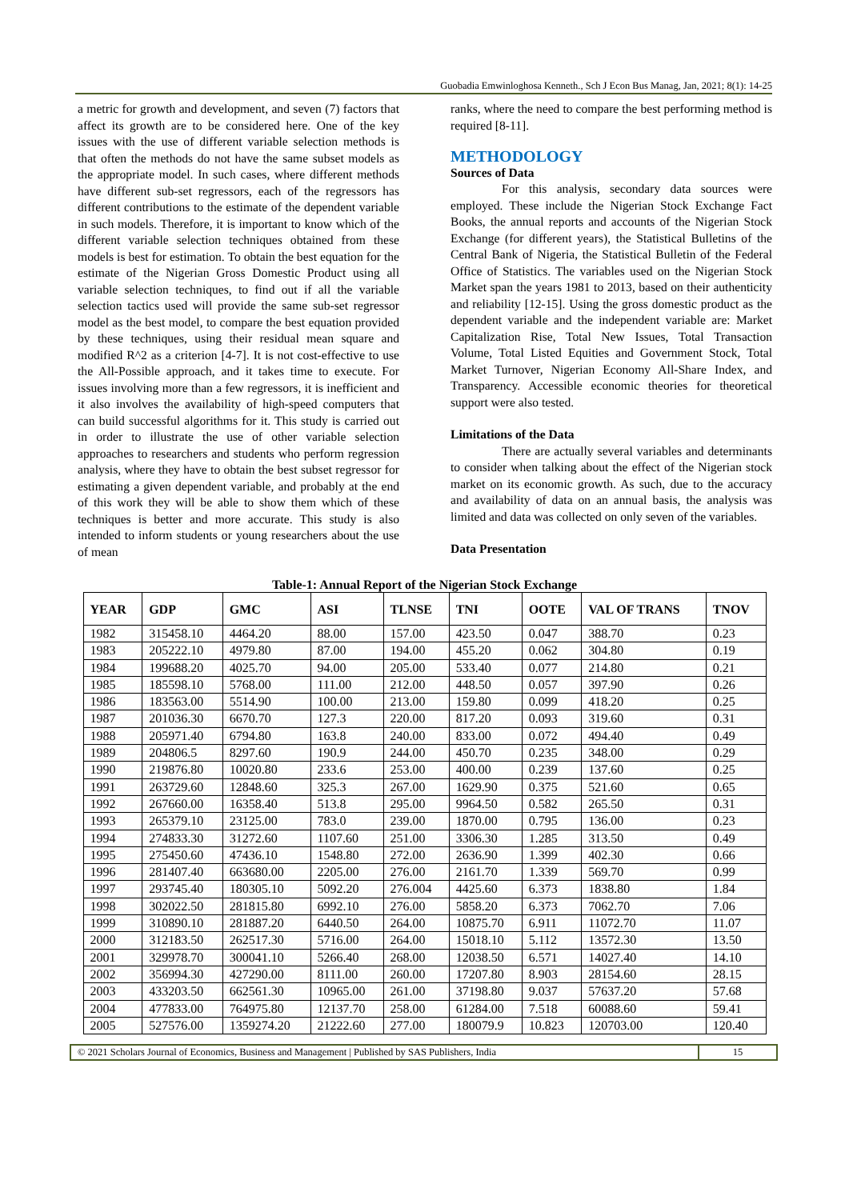Guobadia Emwinloghosa Kenneth., Sch J Econ Bus Manag, Jan, 2021; 8(1): 14-25
a metric for growth and development, and seven (7) factors that affect its growth are to be considered here. One of the key issues with the use of different variable selection methods is that often the methods do not have the same subset models as the appropriate model. In such cases, where different methods have different sub-set regressors, each of the regressors has different contributions to the estimate of the dependent variable in such models. Therefore, it is important to know which of the different variable selection techniques obtained from these models is best for estimation. To obtain the best equation for the estimate of the Nigerian Gross Domestic Product using all variable selection techniques, to find out if all the variable selection tactics used will provide the same sub-set regressor model as the best model, to compare the best equation provided by these techniques, using their residual mean square and modified R^2 as a criterion [4-7]. It is not cost-effective to use the All-Possible approach, and it takes time to execute. For issues involving more than a few regressors, it is inefficient and it also involves the availability of high-speed computers that can build successful algorithms for it. This study is carried out in order to illustrate the use of other variable selection approaches to researchers and students who perform regression analysis, where they have to obtain the best subset regressor for estimating a given dependent variable, and probably at the end of this work they will be able to show them which of these techniques is better and more accurate. This study is also intended to inform students or young researchers about the use of mean
ranks, where the need to compare the best performing method is required [8-11].
METHODOLOGY
Sources of Data
For this analysis, secondary data sources were employed. These include the Nigerian Stock Exchange Fact Books, the annual reports and accounts of the Nigerian Stock Exchange (for different years), the Statistical Bulletins of the Central Bank of Nigeria, the Statistical Bulletin of the Federal Office of Statistics. The variables used on the Nigerian Stock Market span the years 1981 to 2013, based on their authenticity and reliability [12-15]. Using the gross domestic product as the dependent variable and the independent variable are: Market Capitalization Rise, Total New Issues, Total Transaction Volume, Total Listed Equities and Government Stock, Total Market Turnover, Nigerian Economy All-Share Index, and Transparency. Accessible economic theories for theoretical support were also tested.
Limitations of the Data
There are actually several variables and determinants to consider when talking about the effect of the Nigerian stock market on its economic growth. As such, due to the accuracy and availability of data on an annual basis, the analysis was limited and data was collected on only seven of the variables.
Data Presentation
Table-1: Annual Report of the Nigerian Stock Exchange
| YEAR | GDP | GMC | ASI | TLNSE | TNI | OOTE | VAL OF TRANS | TNOV |
| --- | --- | --- | --- | --- | --- | --- | --- | --- |
| 1982 | 315458.10 | 4464.20 | 88.00 | 157.00 | 423.50 | 0.047 | 388.70 | 0.23 |
| 1983 | 205222.10 | 4979.80 | 87.00 | 194.00 | 455.20 | 0.062 | 304.80 | 0.19 |
| 1984 | 199688.20 | 4025.70 | 94.00 | 205.00 | 533.40 | 0.077 | 214.80 | 0.21 |
| 1985 | 185598.10 | 5768.00 | 111.00 | 212.00 | 448.50 | 0.057 | 397.90 | 0.26 |
| 1986 | 183563.00 | 5514.90 | 100.00 | 213.00 | 159.80 | 0.099 | 418.20 | 0.25 |
| 1987 | 201036.30 | 6670.70 | 127.3 | 220.00 | 817.20 | 0.093 | 319.60 | 0.31 |
| 1988 | 205971.40 | 6794.80 | 163.8 | 240.00 | 833.00 | 0.072 | 494.40 | 0.49 |
| 1989 | 204806.5 | 8297.60 | 190.9 | 244.00 | 450.70 | 0.235 | 348.00 | 0.29 |
| 1990 | 219876.80 | 10020.80 | 233.6 | 253.00 | 400.00 | 0.239 | 137.60 | 0.25 |
| 1991 | 263729.60 | 12848.60 | 325.3 | 267.00 | 1629.90 | 0.375 | 521.60 | 0.65 |
| 1992 | 267660.00 | 16358.40 | 513.8 | 295.00 | 9964.50 | 0.582 | 265.50 | 0.31 |
| 1993 | 265379.10 | 23125.00 | 783.0 | 239.00 | 1870.00 | 0.795 | 136.00 | 0.23 |
| 1994 | 274833.30 | 31272.60 | 1107.60 | 251.00 | 3306.30 | 1.285 | 313.50 | 0.49 |
| 1995 | 275450.60 | 47436.10 | 1548.80 | 272.00 | 2636.90 | 1.399 | 402.30 | 0.66 |
| 1996 | 281407.40 | 663680.00 | 2205.00 | 276.00 | 2161.70 | 1.339 | 569.70 | 0.99 |
| 1997 | 293745.40 | 180305.10 | 5092.20 | 276.004 | 4425.60 | 6.373 | 1838.80 | 1.84 |
| 1998 | 302022.50 | 281815.80 | 6992.10 | 276.00 | 5858.20 | 6.373 | 7062.70 | 7.06 |
| 1999 | 310890.10 | 281887.20 | 6440.50 | 264.00 | 10875.70 | 6.911 | 11072.70 | 11.07 |
| 2000 | 312183.50 | 262517.30 | 5716.00 | 264.00 | 15018.10 | 5.112 | 13572.30 | 13.50 |
| 2001 | 329978.70 | 300041.10 | 5266.40 | 268.00 | 12038.50 | 6.571 | 14027.40 | 14.10 |
| 2002 | 356994.30 | 427290.00 | 8111.00 | 260.00 | 17207.80 | 8.903 | 28154.60 | 28.15 |
| 2003 | 433203.50 | 662561.30 | 10965.00 | 261.00 | 37198.80 | 9.037 | 57637.20 | 57.68 |
| 2004 | 477833.00 | 764975.80 | 12137.70 | 258.00 | 61284.00 | 7.518 | 60088.60 | 59.41 |
| 2005 | 527576.00 | 1359274.20 | 21222.60 | 277.00 | 180079.9 | 10.823 | 120703.00 | 120.40 |
© 2021 Scholars Journal of Economics, Business and Management | Published by SAS Publishers, India
15